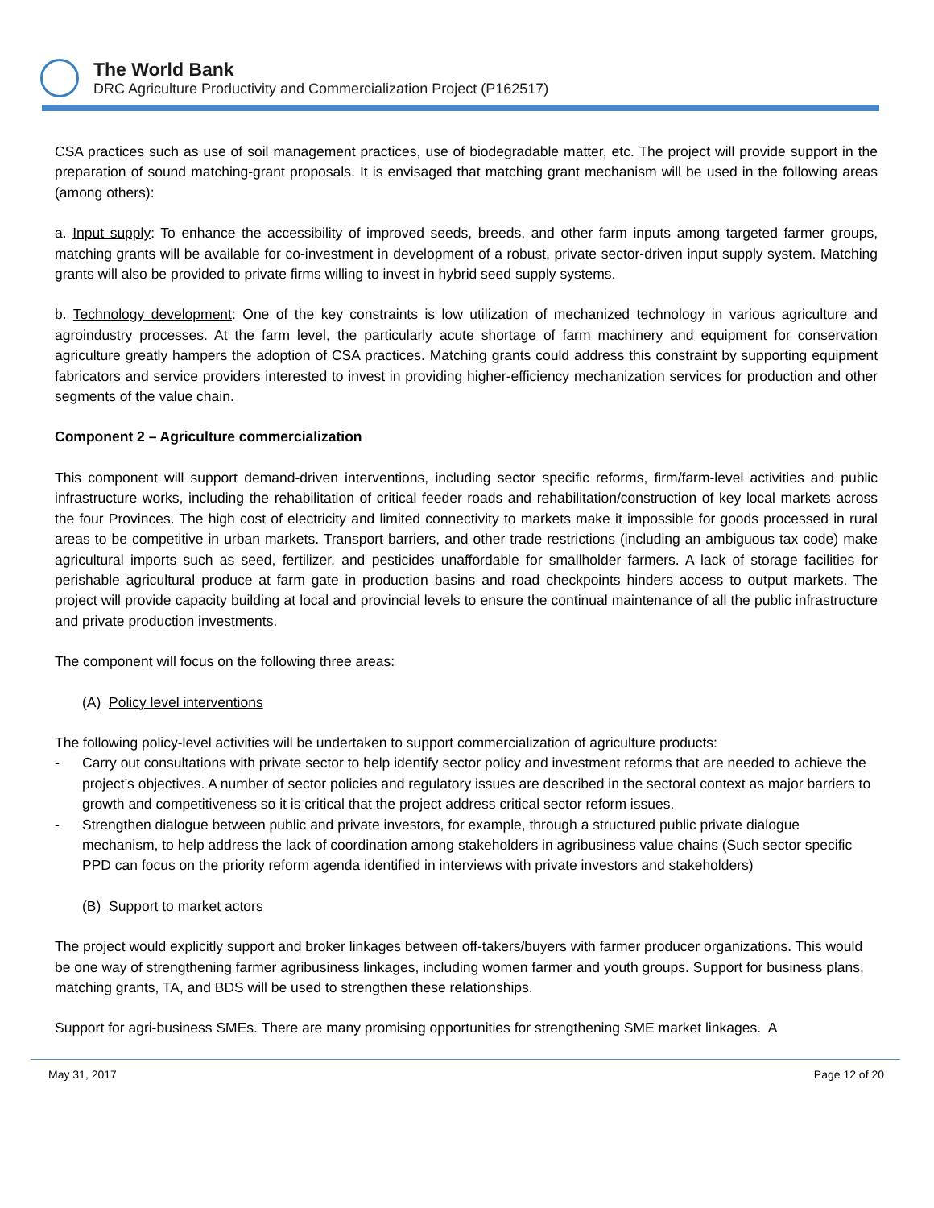The World Bank
DRC Agriculture Productivity and Commercialization Project (P162517)
CSA practices such as use of soil management practices, use of biodegradable matter, etc. The project will provide support in the preparation of sound matching-grant proposals. It is envisaged that matching grant mechanism will be used in the following areas (among others):
a. Input supply: To enhance the accessibility of improved seeds, breeds, and other farm inputs among targeted farmer groups, matching grants will be available for co-investment in development of a robust, private sector-driven input supply system. Matching grants will also be provided to private firms willing to invest in hybrid seed supply systems.
b. Technology development: One of the key constraints is low utilization of mechanized technology in various agriculture and agroindustry processes. At the farm level, the particularly acute shortage of farm machinery and equipment for conservation agriculture greatly hampers the adoption of CSA practices. Matching grants could address this constraint by supporting equipment fabricators and service providers interested to invest in providing higher-efficiency mechanization services for production and other segments of the value chain.
Component 2 – Agriculture commercialization
This component will support demand-driven interventions, including sector specific reforms, firm/farm-level activities and public infrastructure works, including the rehabilitation of critical feeder roads and rehabilitation/construction of key local markets across the four Provinces. The high cost of electricity and limited connectivity to markets make it impossible for goods processed in rural areas to be competitive in urban markets. Transport barriers, and other trade restrictions (including an ambiguous tax code) make agricultural imports such as seed, fertilizer, and pesticides unaffordable for smallholder farmers. A lack of storage facilities for perishable agricultural produce at farm gate in production basins and road checkpoints hinders access to output markets. The project will provide capacity building at local and provincial levels to ensure the continual maintenance of all the public infrastructure and private production investments.
The component will focus on the following three areas:
(A) Policy level interventions
The following policy-level activities will be undertaken to support commercialization of agriculture products:
- Carry out consultations with private sector to help identify sector policy and investment reforms that are needed to achieve the project’s objectives. A number of sector policies and regulatory issues are described in the sectoral context as major barriers to growth and competitiveness so it is critical that the project address critical sector reform issues.
- Strengthen dialogue between public and private investors, for example, through a structured public private dialogue mechanism, to help address the lack of coordination among stakeholders in agribusiness value chains (Such sector specific PPD can focus on the priority reform agenda identified in interviews with private investors and stakeholders)
(B) Support to market actors
The project would explicitly support and broker linkages between off-takers/buyers with farmer producer organizations. This would be one way of strengthening farmer agribusiness linkages, including women farmer and youth groups. Support for business plans, matching grants, TA, and BDS will be used to strengthen these relationships.
Support for agri-business SMEs. There are many promising opportunities for strengthening SME market linkages. A
May 31, 2017 Page 12 of 20